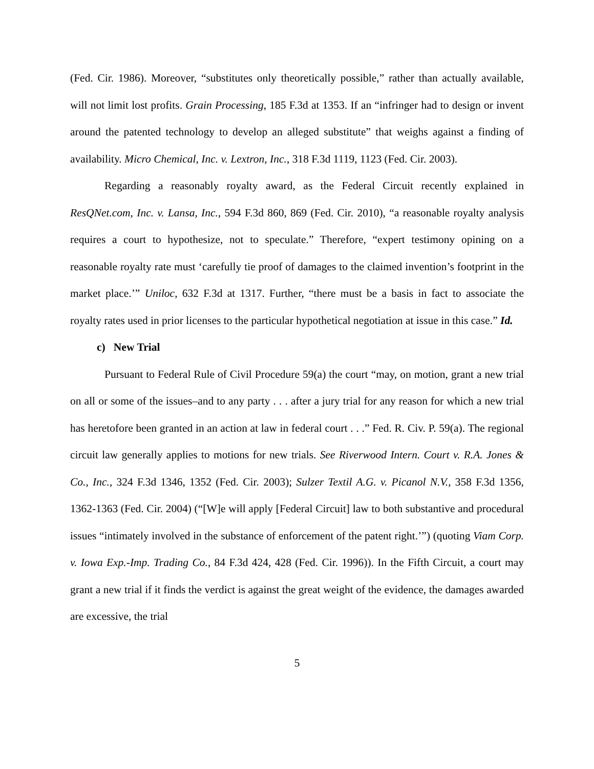(Fed. Cir. 1986). Moreover, “substitutes only theoretically possible,” rather than actually available, will not limit lost profits. Grain Processing, 185 F.3d at 1353. If an “infringer had to design or invent around the patented technology to develop an alleged substitute” that weighs against a finding of availability. Micro Chemical, Inc. v. Lextron, Inc., 318 F.3d 1119, 1123 (Fed. Cir. 2003).
Regarding a reasonably royalty award, as the Federal Circuit recently explained in ResQNet.com, Inc. v. Lansa, Inc., 594 F.3d 860, 869 (Fed. Cir. 2010), “a reasonable royalty analysis requires a court to hypothesize, not to speculate.” Therefore, “expert testimony opining on a reasonable royalty rate must ‘carefully tie proof of damages to the claimed invention’s footprint in the market place.’” Uniloc, 632 F.3d at 1317. Further, “there must be a basis in fact to associate the royalty rates used in prior licenses to the particular hypothetical negotiation at issue in this case.” Id.
c) New Trial
Pursuant to Federal Rule of Civil Procedure 59(a) the court “may, on motion, grant a new trial on all or some of the issues–and to any party . . . after a jury trial for any reason for which a new trial has heretofore been granted in an action at law in federal court . . .” Fed. R. Civ. P. 59(a). The regional circuit law generally applies to motions for new trials. See Riverwood Intern. Court v. R.A. Jones & Co., Inc., 324 F.3d 1346, 1352 (Fed. Cir. 2003); Sulzer Textil A.G. v. Picanol N.V., 358 F.3d 1356, 1362-1363 (Fed. Cir. 2004) (“[W]e will apply [Federal Circuit] law to both substantive and procedural issues “intimately involved in the substance of enforcement of the patent right.’”) (quoting Viam Corp. v. Iowa Exp.-Imp. Trading Co., 84 F.3d 424, 428 (Fed. Cir. 1996)). In the Fifth Circuit, a court may grant a new trial if it finds the verdict is against the great weight of the evidence, the damages awarded are excessive, the trial
5